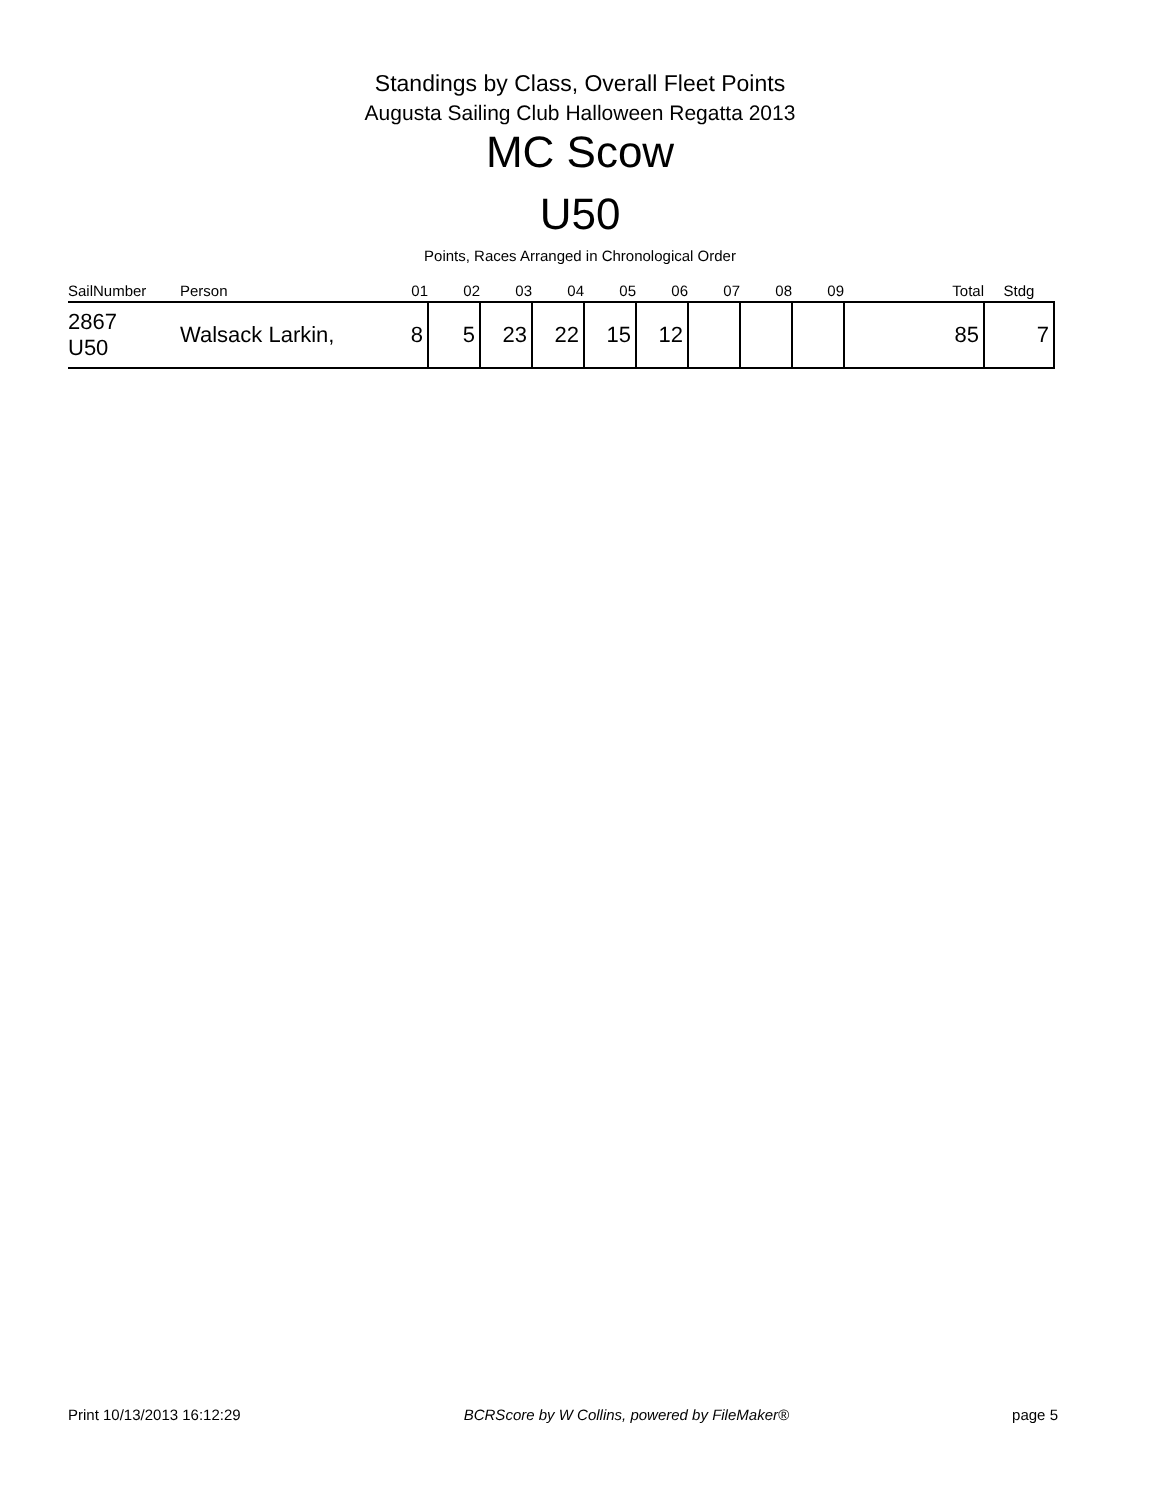Standings by Class, Overall Fleet Points
Augusta Sailing Club Halloween Regatta 2013
MC Scow
U50
Points, Races Arranged in Chronological Order
| SailNumber | Person | 01 | 02 | 03 | 04 | 05 | 06 | 07 | 08 | 09 | Total | Stdg |
| --- | --- | --- | --- | --- | --- | --- | --- | --- | --- | --- | --- | --- |
| 2867 U50 | Walsack Larkin, | 8 | 5 | 23 | 22 | 15 | 12 | | | | 85 | 7 |
Print 10/13/2013 16:12:29 BCRScore by W Collins, powered by FileMaker® page 5